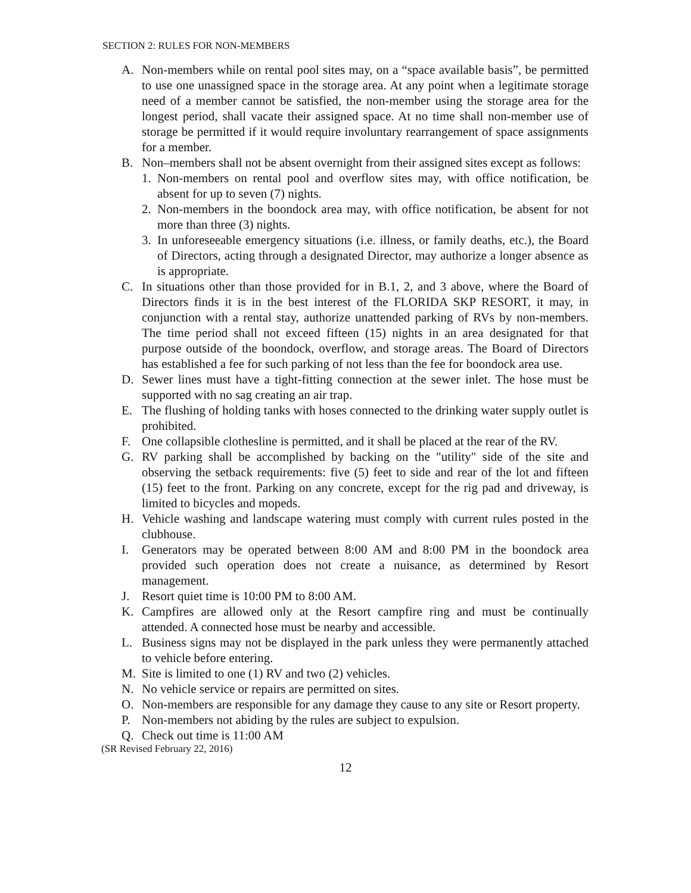SECTION 2: RULES FOR NON-MEMBERS
A. Non-members while on rental pool sites may, on a “space available basis”, be permitted to use one unassigned space in the storage area. At any point when a legitimate storage need of a member cannot be satisfied, the non-member using the storage area for the longest period, shall vacate their assigned space. At no time shall non-member use of storage be permitted if it would require involuntary rearrangement of space assignments for a member.
B. Non–members shall not be absent overnight from their assigned sites except as follows:
1. Non-members on rental pool and overflow sites may, with office notification, be absent for up to seven (7) nights.
2. Non-members in the boondock area may, with office notification, be absent for not more than three (3) nights.
3. In unforeseeable emergency situations (i.e. illness, or family deaths, etc.), the Board of Directors, acting through a designated Director, may authorize a longer absence as is appropriate.
C. In situations other than those provided for in B.1, 2, and 3 above, where the Board of Directors finds it is in the best interest of the FLORIDA SKP RESORT, it may, in conjunction with a rental stay, authorize unattended parking of RVs by non-members. The time period shall not exceed fifteen (15) nights in an area designated for that purpose outside of the boondock, overflow, and storage areas. The Board of Directors has established a fee for such parking of not less than the fee for boondock area use.
D. Sewer lines must have a tight-fitting connection at the sewer inlet. The hose must be supported with no sag creating an air trap.
E. The flushing of holding tanks with hoses connected to the drinking water supply outlet is prohibited.
F. One collapsible clothesline is permitted, and it shall be placed at the rear of the RV.
G. RV parking shall be accomplished by backing on the "utility" side of the site and observing the setback requirements: five (5) feet to side and rear of the lot and fifteen (15) feet to the front. Parking on any concrete, except for the rig pad and driveway, is limited to bicycles and mopeds.
H. Vehicle washing and landscape watering must comply with current rules posted in the clubhouse.
I. Generators may be operated between 8:00 AM and 8:00 PM in the boondock area provided such operation does not create a nuisance, as determined by Resort management.
J. Resort quiet time is 10:00 PM to 8:00 AM.
K. Campfires are allowed only at the Resort campfire ring and must be continually attended. A connected hose must be nearby and accessible.
L. Business signs may not be displayed in the park unless they were permanently attached to vehicle before entering.
M. Site is limited to one (1) RV and two (2) vehicles.
N. No vehicle service or repairs are permitted on sites.
O. Non-members are responsible for any damage they cause to any site or Resort property.
P. Non-members not abiding by the rules are subject to expulsion.
Q. Check out time is 11:00 AM
(SR Revised February 22, 2016)
12